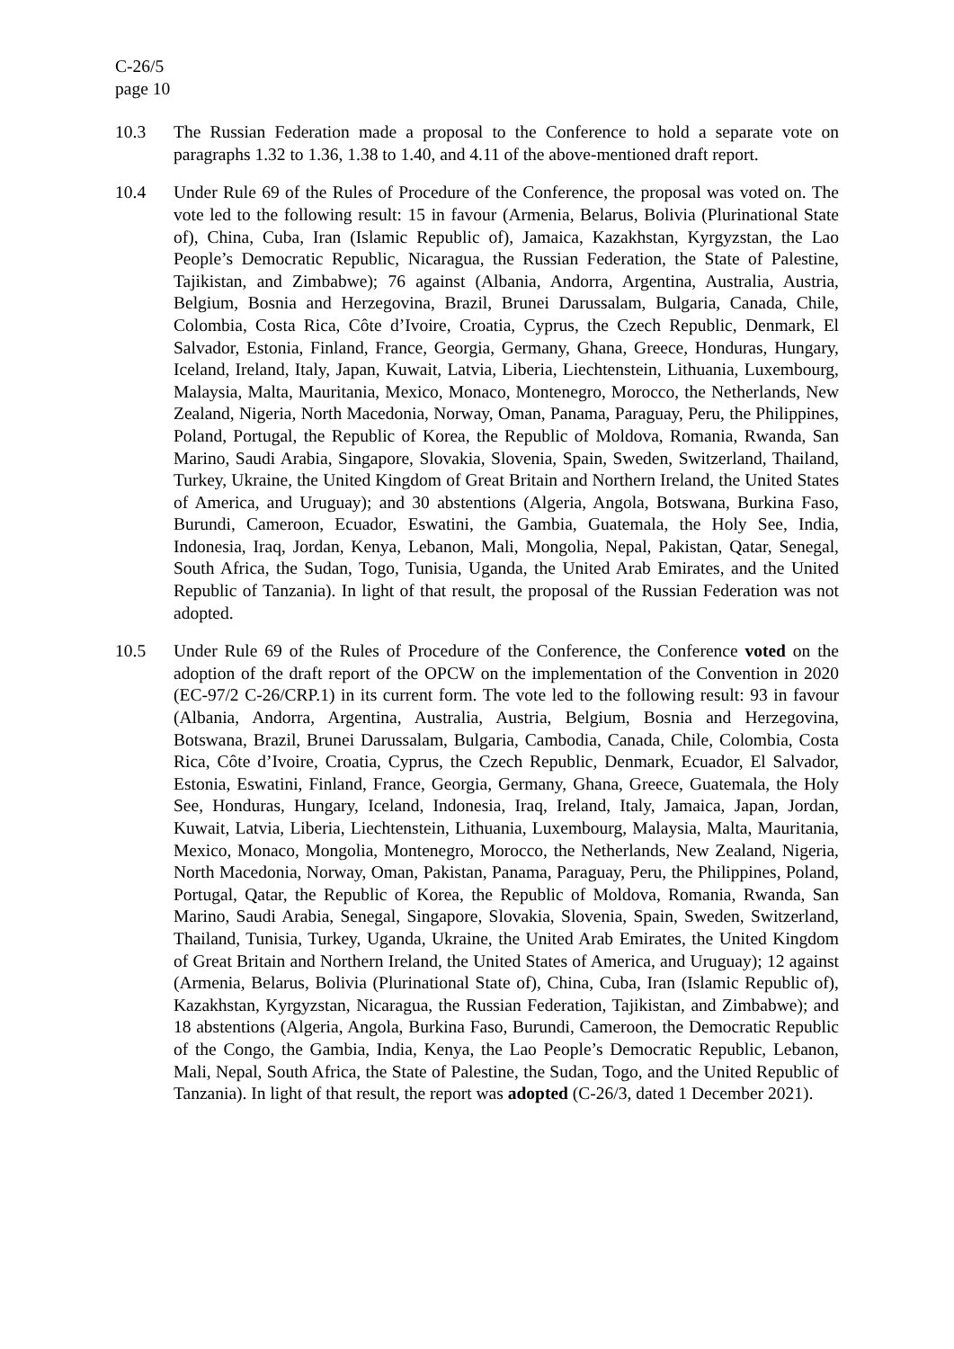C-26/5
page 10
10.3 The Russian Federation made a proposal to the Conference to hold a separate vote on paragraphs 1.32 to 1.36, 1.38 to 1.40, and 4.11 of the above-mentioned draft report.
10.4 Under Rule 69 of the Rules of Procedure of the Conference, the proposal was voted on. The vote led to the following result: 15 in favour (Armenia, Belarus, Bolivia (Plurinational State of), China, Cuba, Iran (Islamic Republic of), Jamaica, Kazakhstan, Kyrgyzstan, the Lao People’s Democratic Republic, Nicaragua, the Russian Federation, the State of Palestine, Tajikistan, and Zimbabwe); 76 against (Albania, Andorra, Argentina, Australia, Austria, Belgium, Bosnia and Herzegovina, Brazil, Brunei Darussalam, Bulgaria, Canada, Chile, Colombia, Costa Rica, Côte d’Ivoire, Croatia, Cyprus, the Czech Republic, Denmark, El Salvador, Estonia, Finland, France, Georgia, Germany, Ghana, Greece, Honduras, Hungary, Iceland, Ireland, Italy, Japan, Kuwait, Latvia, Liberia, Liechtenstein, Lithuania, Luxembourg, Malaysia, Malta, Mauritania, Mexico, Monaco, Montenegro, Morocco, the Netherlands, New Zealand, Nigeria, North Macedonia, Norway, Oman, Panama, Paraguay, Peru, the Philippines, Poland, Portugal, the Republic of Korea, the Republic of Moldova, Romania, Rwanda, San Marino, Saudi Arabia, Singapore, Slovakia, Slovenia, Spain, Sweden, Switzerland, Thailand, Turkey, Ukraine, the United Kingdom of Great Britain and Northern Ireland, the United States of America, and Uruguay); and 30 abstentions (Algeria, Angola, Botswana, Burkina Faso, Burundi, Cameroon, Ecuador, Eswatini, the Gambia, Guatemala, the Holy See, India, Indonesia, Iraq, Jordan, Kenya, Lebanon, Mali, Mongolia, Nepal, Pakistan, Qatar, Senegal, South Africa, the Sudan, Togo, Tunisia, Uganda, the United Arab Emirates, and the United Republic of Tanzania). In light of that result, the proposal of the Russian Federation was not adopted.
10.5 Under Rule 69 of the Rules of Procedure of the Conference, the Conference voted on the adoption of the draft report of the OPCW on the implementation of the Convention in 2020 (EC-97/2 C-26/CRP.1) in its current form. The vote led to the following result: 93 in favour (Albania, Andorra, Argentina, Australia, Austria, Belgium, Bosnia and Herzegovina, Botswana, Brazil, Brunei Darussalam, Bulgaria, Cambodia, Canada, Chile, Colombia, Costa Rica, Côte d’Ivoire, Croatia, Cyprus, the Czech Republic, Denmark, Ecuador, El Salvador, Estonia, Eswatini, Finland, France, Georgia, Germany, Ghana, Greece, Guatemala, the Holy See, Honduras, Hungary, Iceland, Indonesia, Iraq, Ireland, Italy, Jamaica, Japan, Jordan, Kuwait, Latvia, Liberia, Liechtenstein, Lithuania, Luxembourg, Malaysia, Malta, Mauritania, Mexico, Monaco, Mongolia, Montenegro, Morocco, the Netherlands, New Zealand, Nigeria, North Macedonia, Norway, Oman, Pakistan, Panama, Paraguay, Peru, the Philippines, Poland, Portugal, Qatar, the Republic of Korea, the Republic of Moldova, Romania, Rwanda, San Marino, Saudi Arabia, Senegal, Singapore, Slovakia, Slovenia, Spain, Sweden, Switzerland, Thailand, Tunisia, Turkey, Uganda, Ukraine, the United Arab Emirates, the United Kingdom of Great Britain and Northern Ireland, the United States of America, and Uruguay); 12 against (Armenia, Belarus, Bolivia (Plurinational State of), China, Cuba, Iran (Islamic Republic of), Kazakhstan, Kyrgyzstan, Nicaragua, the Russian Federation, Tajikistan, and Zimbabwe); and 18 abstentions (Algeria, Angola, Burkina Faso, Burundi, Cameroon, the Democratic Republic of the Congo, the Gambia, India, Kenya, the Lao People’s Democratic Republic, Lebanon, Mali, Nepal, South Africa, the State of Palestine, the Sudan, Togo, and the United Republic of Tanzania). In light of that result, the report was adopted (C-26/3, dated 1 December 2021).